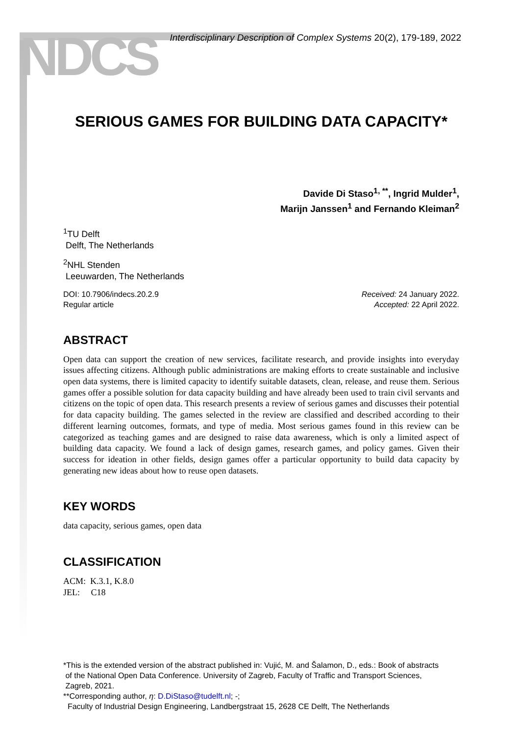NDCS
Interdisciplinary Description of Complex Systems 20(2), 179-189, 2022
SERIOUS GAMES FOR BUILDING DATA CAPACITY*
Davide Di Staso<sup>1, **</sup>, Ingrid Mulder<sup>1</sup>,
Marijn Janssen<sup>1</sup> and Fernando Kleiman<sup>2</sup>
<sup>1</sup> TU Delft
Delft, The Netherlands
<sup>2</sup> NHL Stenden
Leeuwarden, The Netherlands
DOI: 10.7906/indecs.20.2.9
Regular article
Received: 24 January 2022.
Accepted: 22 April 2022.
ABSTRACT
Open data can support the creation of new services, facilitate research, and provide insights into everyday issues affecting citizens. Although public administrations are making efforts to create sustainable and inclusive open data systems, there is limited capacity to identify suitable datasets, clean, release, and reuse them. Serious games offer a possible solution for data capacity building and have already been used to train civil servants and citizens on the topic of open data. This research presents a review of serious games and discusses their potential for data capacity building. The games selected in the review are classified and described according to their different learning outcomes, formats, and type of media. Most serious games found in this review can be categorized as teaching games and are designed to raise data awareness, which is only a limited aspect of building data capacity. We found a lack of design games, research games, and policy games. Given their success for ideation in other fields, design games offer a particular opportunity to build data capacity by generating new ideas about how to reuse open datasets.
KEY WORDS
data capacity, serious games, open data
CLASSIFICATION
ACM: K.3.1, K.8.0
JEL: C18
*This is the extended version of the abstract published in: Vujić, M. and Šalamon, D., eds.: Book of abstracts
of the National Open Data Conference. University of Zagreb, Faculty of Traffic and Transport Sciences,
Zagreb, 2021.
**Corresponding author, η: D.DiStaso@tudelft.nl; -;
Faculty of Industrial Design Engineering, Landbergstraat 15, 2628 CE Delft, The Netherlands